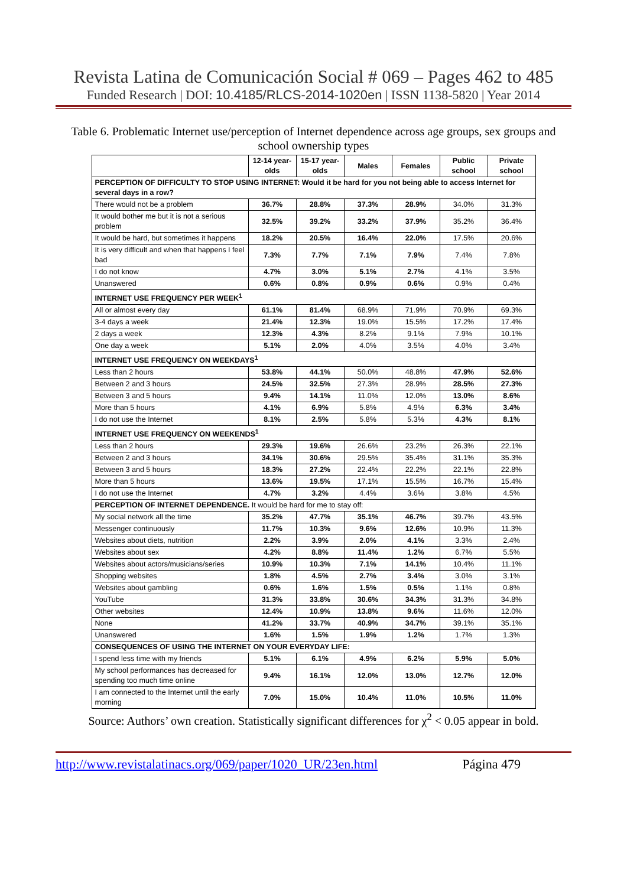Revista Latina de Comunicación Social # 069 – Pages 462 to 485
Funded Research | DOI: 10.4185/RLCS-2014-1020en | ISSN 1138-5820 | Year 2014
Table 6. Problematic Internet use/perception of Internet dependence across age groups, sex groups and school ownership types
| | 12-14 year-olds | 15-17 year-olds | Males | Females | Public school | Private school |
| --- | --- | --- | --- | --- | --- | --- |
| PERCEPTION OF DIFFICULTY TO STOP USING INTERNET: Would it be hard for you not being able to access Internet for several days in a row? | | | | | | |
| There would not be a problem | 36.7% | 28.8% | 37.3% | 28.9% | 34.0% | 31.3% |
| It would bother me but it is not a serious problem | 32.5% | 39.2% | 33.2% | 37.9% | 35.2% | 36.4% |
| It would be hard, but sometimes it happens | 18.2% | 20.5% | 16.4% | 22.0% | 17.5% | 20.6% |
| It is very difficult and when that happens I feel bad | 7.3% | 7.7% | 7.1% | 7.9% | 7.4% | 7.8% |
| I do not know | 4.7% | 3.0% | 5.1% | 2.7% | 4.1% | 3.5% |
| Unanswered | 0.6% | 0.8% | 0.9% | 0.6% | 0.9% | 0.4% |
| INTERNET USE FREQUENCY PER WEEK<sup>1</sup> | | | | | | |
| All or almost every day | 61.1% | 81.4% | 68.9% | 71.9% | 70.9% | 69.3% |
| 3-4 days a week | 21.4% | 12.3% | 19.0% | 15.5% | 17.2% | 17.4% |
| 2 days a week | 12.3% | 4.3% | 8.2% | 9.1% | 7.9% | 10.1% |
| One day a week | 5.1% | 2.0% | 4.0% | 3.5% | 4.0% | 3.4% |
| INTERNET USE FREQUENCY ON WEEKDAYS<sup>1</sup> | | | | | | |
| Less than 2 hours | 53.8% | 44.1% | 50.0% | 48.8% | 47.9% | 52.6% |
| Between 2 and 3 hours | 24.5% | 32.5% | 27.3% | 28.9% | 28.5% | 27.3% |
| Between 3 and 5 hours | 9.4% | 14.1% | 11.0% | 12.0% | 13.0% | 8.6% |
| More than 5 hours | 4.1% | 6.9% | 5.8% | 4.9% | 6.3% | 3.4% |
| I do not use the Internet | 8.1% | 2.5% | 5.8% | 5.3% | 4.3% | 8.1% |
| INTERNET USE FREQUENCY ON WEEKENDS<sup>1</sup> | | | | | | |
| Less than 2 hours | 29.3% | 19.6% | 26.6% | 23.2% | 26.3% | 22.1% |
| Between 2 and 3 hours | 34.1% | 30.6% | 29.5% | 35.4% | 31.1% | 35.3% |
| Between 3 and 5 hours | 18.3% | 27.2% | 22.4% | 22.2% | 22.1% | 22.8% |
| More than 5 hours | 13.6% | 19.5% | 17.1% | 15.5% | 16.7% | 15.4% |
| I do not use the Internet | 4.7% | 3.2% | 4.4% | 3.6% | 3.8% | 4.5% |
| PERCEPTION OF INTERNET DEPENDENCE. It would be hard for me to stay off: | | | | | | |
| My social network all the time | 35.2% | 47.7% | 35.1% | 46.7% | 39.7% | 43.5% |
| Messenger continuously | 11.7% | 10.3% | 9.6% | 12.6% | 10.9% | 11.3% |
| Websites about diets, nutrition | 2.2% | 3.9% | 2.0% | 4.1% | 3.3% | 2.4% |
| Websites about sex | 4.2% | 8.8% | 11.4% | 1.2% | 6.7% | 5.5% |
| Websites about actors/musicians/series | 10.9% | 10.3% | 7.1% | 14.1% | 10.4% | 11.1% |
| Shopping websites | 1.8% | 4.5% | 2.7% | 3.4% | 3.0% | 3.1% |
| Websites about gambling | 0.6% | 1.6% | 1.5% | 0.5% | 1.1% | 0.8% |
| YouTube | 31.3% | 33.8% | 30.6% | 34.3% | 31.3% | 34.8% |
| Other websites | 12.4% | 10.9% | 13.8% | 9.6% | 11.6% | 12.0% |
| None | 41.2% | 33.7% | 40.9% | 34.7% | 39.1% | 35.1% |
| Unanswered | 1.6% | 1.5% | 1.9% | 1.2% | 1.7% | 1.3% |
| CONSEQUENCES OF USING THE INTERNET ON YOUR EVERYDAY LIFE: | | | | | | |
| I spend less time with my friends | 5.1% | 6.1% | 4.9% | 6.2% | 5.9% | 5.0% |
| My school performances has decreased for spending too much time online | 9.4% | 16.1% | 12.0% | 13.0% | 12.7% | 12.0% |
| I am connected to the Internet until the early morning | 7.0% | 15.0% | 10.4% | 11.0% | 10.5% | 11.0% |
Source: Authors’ own creation. Statistically significant differences for χ<sup>2</sup> < 0.05 appear in bold.
http://www.revistalatinacs.org/069/paper/1020_UR/23en.html Página 479